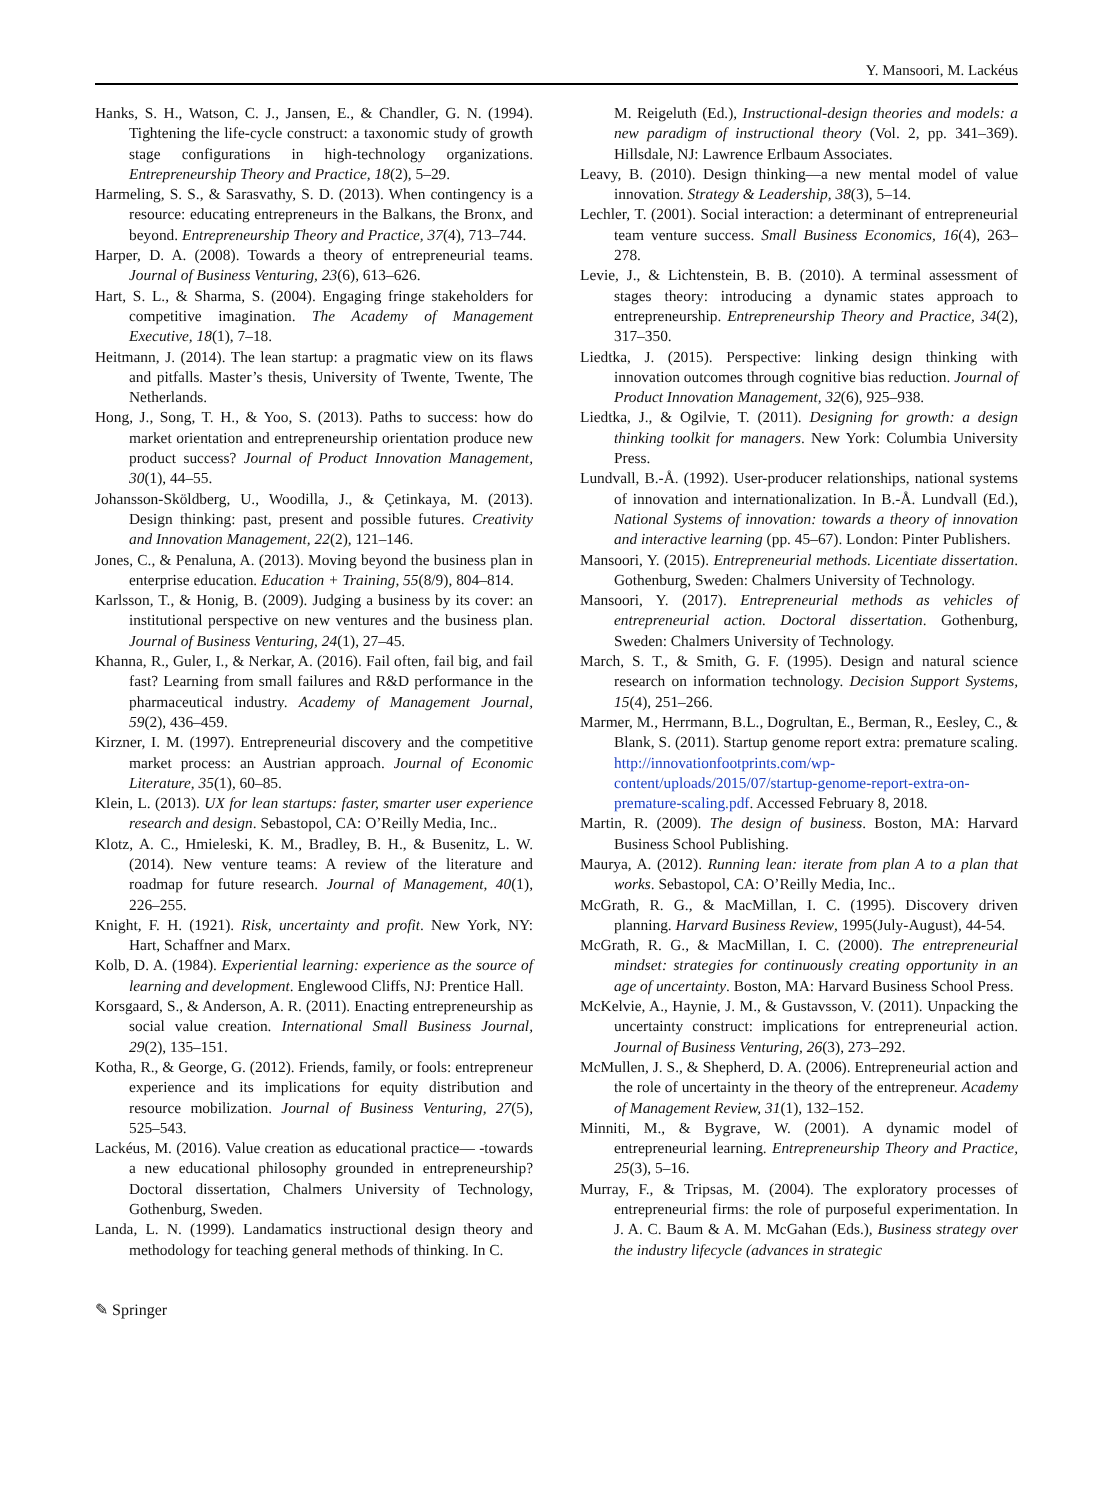Y. Mansoori, M. Lackéus
Hanks, S. H., Watson, C. J., Jansen, E., & Chandler, G. N. (1994). Tightening the life-cycle construct: a taxonomic study of growth stage configurations in high-technology organizations. Entrepreneurship Theory and Practice, 18(2), 5–29.
Harmeling, S. S., & Sarasvathy, S. D. (2013). When contingency is a resource: educating entrepreneurs in the Balkans, the Bronx, and beyond. Entrepreneurship Theory and Practice, 37(4), 713–744.
Harper, D. A. (2008). Towards a theory of entrepreneurial teams. Journal of Business Venturing, 23(6), 613–626.
Hart, S. L., & Sharma, S. (2004). Engaging fringe stakeholders for competitive imagination. The Academy of Management Executive, 18(1), 7–18.
Heitmann, J. (2014). The lean startup: a pragmatic view on its flaws and pitfalls. Master’s thesis, University of Twente, Twente, The Netherlands.
Hong, J., Song, T. H., & Yoo, S. (2013). Paths to success: how do market orientation and entrepreneurship orientation produce new product success? Journal of Product Innovation Management, 30(1), 44–55.
Johansson-Sköldberg, U., Woodilla, J., & Çetinkaya, M. (2013). Design thinking: past, present and possible futures. Creativity and Innovation Management, 22(2), 121–146.
Jones, C., & Penaluna, A. (2013). Moving beyond the business plan in enterprise education. Education + Training, 55(8/9), 804–814.
Karlsson, T., & Honig, B. (2009). Judging a business by its cover: an institutional perspective on new ventures and the business plan. Journal of Business Venturing, 24(1), 27–45.
Khanna, R., Guler, I., & Nerkar, A. (2016). Fail often, fail big, and fail fast? Learning from small failures and R&D performance in the pharmaceutical industry. Academy of Management Journal, 59(2), 436–459.
Kirzner, I. M. (1997). Entrepreneurial discovery and the competitive market process: an Austrian approach. Journal of Economic Literature, 35(1), 60–85.
Klein, L. (2013). UX for lean startups: faster, smarter user experience research and design. Sebastopol, CA: O’Reilly Media, Inc..
Klotz, A. C., Hmieleski, K. M., Bradley, B. H., & Busenitz, L. W. (2014). New venture teams: A review of the literature and roadmap for future research. Journal of Management, 40(1), 226–255.
Knight, F. H. (1921). Risk, uncertainty and profit. New York, NY: Hart, Schaffner and Marx.
Kolb, D. A. (1984). Experiential learning: experience as the source of learning and development. Englewood Cliffs, NJ: Prentice Hall.
Korsgaard, S., & Anderson, A. R. (2011). Enacting entrepreneurship as social value creation. International Small Business Journal, 29(2), 135–151.
Kotha, R., & George, G. (2012). Friends, family, or fools: entrepreneur experience and its implications for equity distribution and resource mobilization. Journal of Business Venturing, 27(5), 525–543.
Lackéus, M. (2016). Value creation as educational practice— -towards a new educational philosophy grounded in entrepreneurship? Doctoral dissertation, Chalmers University of Technology, Gothenburg, Sweden.
Landa, L. N. (1999). Landamatics instructional design theory and methodology for teaching general methods of thinking. In C.
M. Reigeluth (Ed.), Instructional-design theories and models: a new paradigm of instructional theory (Vol. 2, pp. 341–369). Hillsdale, NJ: Lawrence Erlbaum Associates.
Leavy, B. (2010). Design thinking—a new mental model of value innovation. Strategy & Leadership, 38(3), 5–14.
Lechler, T. (2001). Social interaction: a determinant of entrepreneurial team venture success. Small Business Economics, 16(4), 263–278.
Levie, J., & Lichtenstein, B. B. (2010). A terminal assessment of stages theory: introducing a dynamic states approach to entrepreneurship. Entrepreneurship Theory and Practice, 34(2), 317–350.
Liedtka, J. (2015). Perspective: linking design thinking with innovation outcomes through cognitive bias reduction. Journal of Product Innovation Management, 32(6), 925–938.
Liedtka, J., & Ogilvie, T. (2011). Designing for growth: a design thinking toolkit for managers. New York: Columbia University Press.
Lundvall, B.-Å. (1992). User-producer relationships, national systems of innovation and internationalization. In B.-Å. Lundvall (Ed.), National Systems of innovation: towards a theory of innovation and interactive learning (pp. 45–67). London: Pinter Publishers.
Mansoori, Y. (2015). Entrepreneurial methods. Licentiate dissertation. Gothenburg, Sweden: Chalmers University of Technology.
Mansoori, Y. (2017). Entrepreneurial methods as vehicles of entrepreneurial action. Doctoral dissertation. Gothenburg, Sweden: Chalmers University of Technology.
March, S. T., & Smith, G. F. (1995). Design and natural science research on information technology. Decision Support Systems, 15(4), 251–266.
Marmer, M., Herrmann, B.L., Dogrultan, E., Berman, R., Eesley, C., & Blank, S. (2011). Startup genome report extra: premature scaling. http://innovationfootprints.com/wp-content/uploads/2015/07/startup-genome-report-extra-on-premature-scaling.pdf. Accessed February 8, 2018.
Martin, R. (2009). The design of business. Boston, MA: Harvard Business School Publishing.
Maurya, A. (2012). Running lean: iterate from plan A to a plan that works. Sebastopol, CA: O’Reilly Media, Inc..
McGrath, R. G., & MacMillan, I. C. (1995). Discovery driven planning. Harvard Business Review, 1995(July-August), 44-54.
McGrath, R. G., & MacMillan, I. C. (2000). The entrepreneurial mindset: strategies for continuously creating opportunity in an age of uncertainty. Boston, MA: Harvard Business School Press.
McKelvie, A., Haynie, J. M., & Gustavsson, V. (2011). Unpacking the uncertainty construct: implications for entrepreneurial action. Journal of Business Venturing, 26(3), 273–292.
McMullen, J. S., & Shepherd, D. A. (2006). Entrepreneurial action and the role of uncertainty in the theory of the entrepreneur. Academy of Management Review, 31(1), 132–152.
Minniti, M., & Bygrave, W. (2001). A dynamic model of entrepreneurial learning. Entrepreneurship Theory and Practice, 25(3), 5–16.
Murray, F., & Tripsas, M. (2004). The exploratory processes of entrepreneurial firms: the role of purposeful experimentation. In J. A. C. Baum & A. M. McGahan (Eds.), Business strategy over the industry lifecycle (advances in strategic
✎ Springer